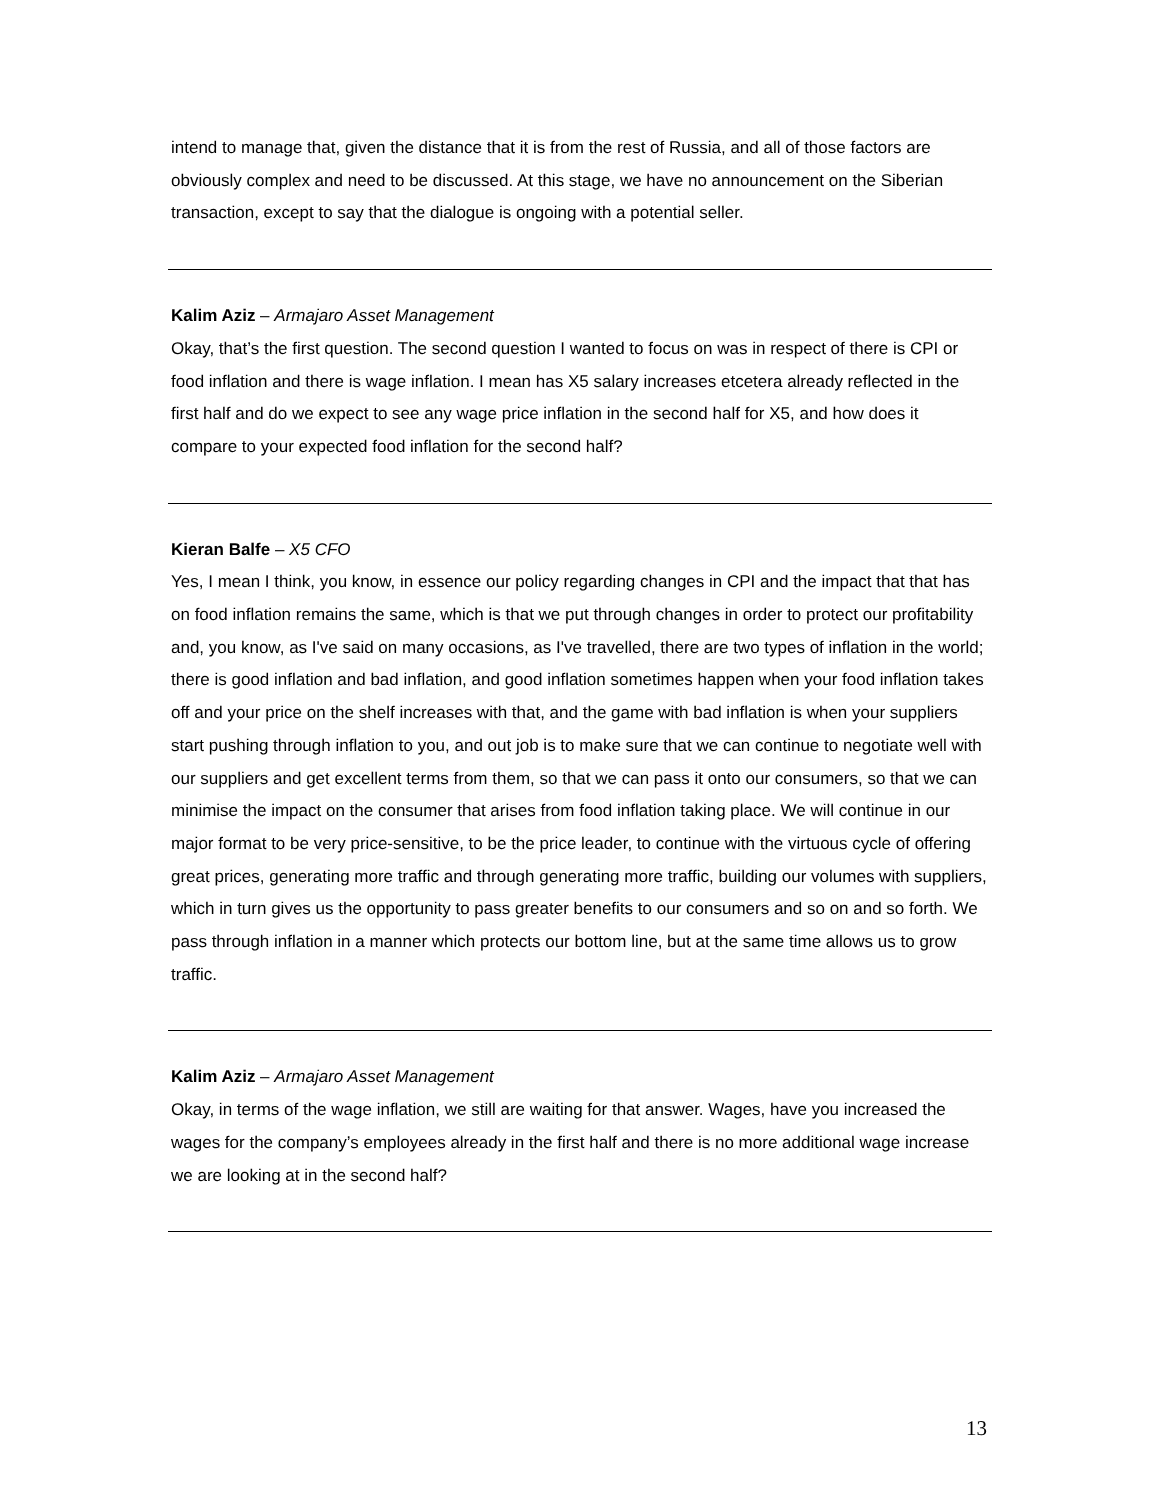intend to manage that, given the distance that it is from the rest of Russia, and all of those factors are obviously complex and need to be discussed. At this stage, we have no announcement on the Siberian transaction, except to say that the dialogue is ongoing with a potential seller.
Kalim Aziz – Armajaro Asset Management
Okay, that’s the first question. The second question I wanted to focus on was in respect of there is CPI or food inflation and there is wage inflation. I mean has X5 salary increases etcetera already reflected in the first half and do we expect to see any wage price inflation in the second half for X5, and how does it compare to your expected food inflation for the second half?
Kieran Balfe – X5 CFO
Yes, I mean I think, you know, in essence our policy regarding changes in CPI and the impact that that has on food inflation remains the same, which is that we put through changes in order to protect our profitability and, you know, as I've said on many occasions, as I've travelled, there are two types of inflation in the world; there is good inflation and bad inflation, and good inflation sometimes happen when your food inflation takes off and your price on the shelf increases with that, and the game with bad inflation is when your suppliers start pushing through inflation to you, and out job is to make sure that we can continue to negotiate well with our suppliers and get excellent terms from them, so that we can pass it onto our consumers, so that we can minimise the impact on the consumer that arises from food inflation taking place. We will continue in our major format to be very price-sensitive, to be the price leader, to continue with the virtuous cycle of offering great prices, generating more traffic and through generating more traffic, building our volumes with suppliers, which in turn gives us the opportunity to pass greater benefits to our consumers and so on and so forth. We pass through inflation in a manner which protects our bottom line, but at the same time allows us to grow traffic.
Kalim Aziz – Armajaro Asset Management
Okay, in terms of the wage inflation, we still are waiting for that answer. Wages, have you increased the wages for the company’s employees already in the first half and there is no more additional wage increase we are looking at in the second half?
13